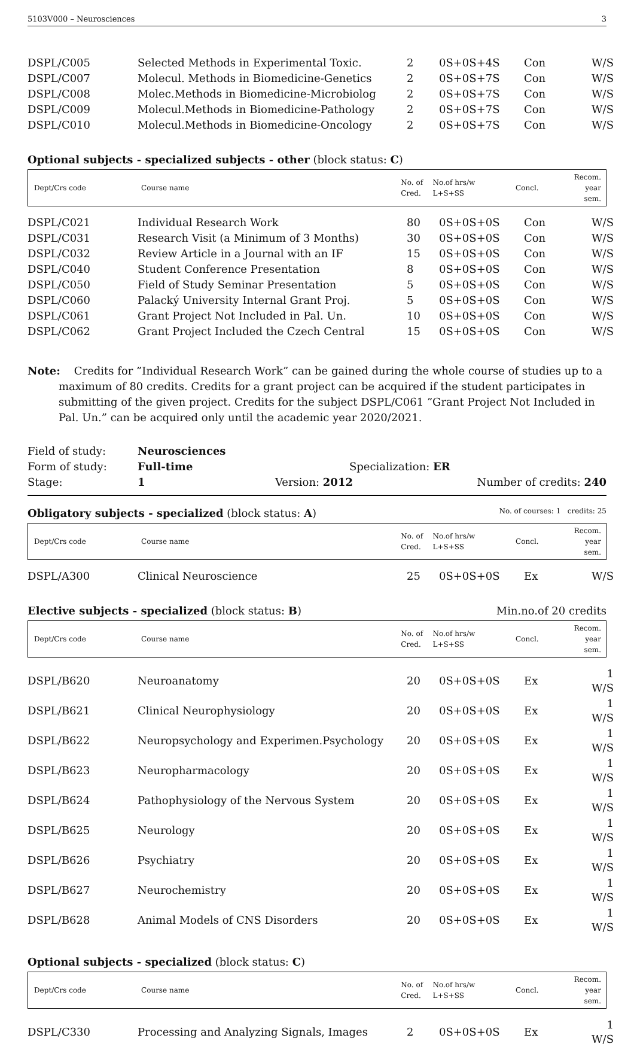5103V000 – Neurosciences 3
| DSPL/C005 | Selected Methods in Experimental Toxic. | 2 | 0S+0S+4S | Con | W/S |
| DSPL/C007 | Molecul. Methods in Biomedicine-Genetics | 2 | 0S+0S+7S | Con | W/S |
| DSPL/C008 | Molec.Methods in Biomedicine-Microbiolog | 2 | 0S+0S+7S | Con | W/S |
| DSPL/C009 | Molecul.Methods in Biomedicine-Pathology | 2 | 0S+0S+7S | Con | W/S |
| DSPL/C010 | Molecul.Methods in Biomedicine-Oncology | 2 | 0S+0S+7S | Con | W/S |
Optional subjects - specialized subjects - other (block status: C)
| Dept/Crs code | Course name | No. of Cred. | No.of hrs/w L+S+SS | Concl. | Recom. year sem. |
| DSPL/C021 | Individual Research Work | 80 | 0S+0S+0S | Con | W/S |
| DSPL/C031 | Research Visit (a Minimum of 3 Months) | 30 | 0S+0S+0S | Con | W/S |
| DSPL/C032 | Review Article in a Journal with an IF | 15 | 0S+0S+0S | Con | W/S |
| DSPL/C040 | Student Conference Presentation | 8 | 0S+0S+0S | Con | W/S |
| DSPL/C050 | Field of Study Seminar Presentation | 5 | 0S+0S+0S | Con | W/S |
| DSPL/C060 | Palacký University Internal Grant Proj. | 5 | 0S+0S+0S | Con | W/S |
| DSPL/C061 | Grant Project Not Included in Pal. Un. | 10 | 0S+0S+0S | Con | W/S |
| DSPL/C062 | Grant Project Included the Czech Central | 15 | 0S+0S+0S | Con | W/S |
Note: Credits for ”Individual Research Work” can be gained during the whole course of studies up to a maximum of 80 credits. Credits for a grant project can be acquired if the student participates in submitting of the given project. Credits for the subject DSPL/C061 ”Grant Project Not Included in Pal. Un.” can be acquired only until the academic year 2020/2021.
Field of study: Neurosciences
Form of study: Full-time Specialization: ER
Stage: 1 Version: 2012 Number of credits: 240
Obligatory subjects - specialized (block status: A) No. of courses: 1 credits: 25
| Dept/Crs code | Course name | No. of Cred. | No.of hrs/w L+S+SS | Concl. | Recom. year sem. |
| DSPL/A300 | Clinical Neuroscience | 25 | 0S+0S+0S | Ex | W/S |
Elective subjects - specialized (block status: B) Min.no.of 20 credits
| Dept/Crs code | Course name | No. of Cred. | No.of hrs/w L+S+SS | Concl. | Recom. year sem. |
| DSPL/B620 | Neuroanatomy | 20 | 0S+0S+0S | Ex | 1 W/S |
| DSPL/B621 | Clinical Neurophysiology | 20 | 0S+0S+0S | Ex | 1 W/S |
| DSPL/B622 | Neuropsychology and Experimen.Psychology | 20 | 0S+0S+0S | Ex | 1 W/S |
| DSPL/B623 | Neuropharmacology | 20 | 0S+0S+0S | Ex | 1 W/S |
| DSPL/B624 | Pathophysiology of the Nervous System | 20 | 0S+0S+0S | Ex | 1 W/S |
| DSPL/B625 | Neurology | 20 | 0S+0S+0S | Ex | 1 W/S |
| DSPL/B626 | Psychiatry | 20 | 0S+0S+0S | Ex | 1 W/S |
| DSPL/B627 | Neurochemistry | 20 | 0S+0S+0S | Ex | 1 W/S |
| DSPL/B628 | Animal Models of CNS Disorders | 20 | 0S+0S+0S | Ex | 1 W/S |
Optional subjects - specialized (block status: C)
| Dept/Crs code | Course name | No. of Cred. | No.of hrs/w L+S+SS | Concl. | Recom. year sem. |
| DSPL/C330 | Processing and Analyzing Signals, Images | 2 | 0S+0S+0S | Ex | 1 W/S |